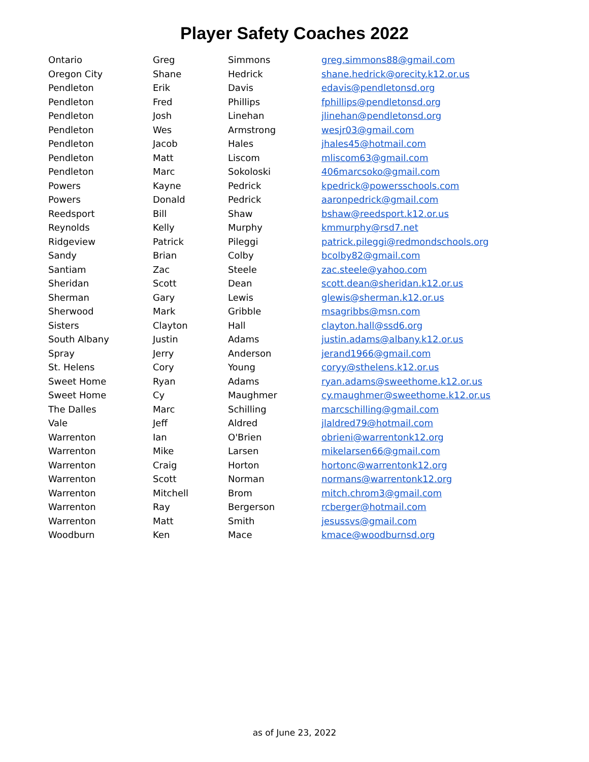Player Safety Coaches 2022
| Ontario | Greg | Simmons | greg.simmons88@gmail.com |
| Oregon City | Shane | Hedrick | shane.hedrick@orecity.k12.or.us |
| Pendleton | Erik | Davis | edavis@pendletonsd.org |
| Pendleton | Fred | Phillips | fphillips@pendletonsd.org |
| Pendleton | Josh | Linehan | jlinehan@pendletonsd.org |
| Pendleton | Wes | Armstrong | wesjr03@gmail.com |
| Pendleton | Jacob | Hales | jhales45@hotmail.com |
| Pendleton | Matt | Liscom | mliscom63@gmail.com |
| Pendleton | Marc | Sokoloski | 406marcsoko@gmail.com |
| Powers | Kayne | Pedrick | kpedrick@powersschools.com |
| Powers | Donald | Pedrick | aaronpedrick@gmail.com |
| Reedsport | Bill | Shaw | bshaw@reedsport.k12.or.us |
| Reynolds | Kelly | Murphy | kmmurphy@rsd7.net |
| Ridgeview | Patrick | Pileggi | patrick.pileggi@redmondschools.org |
| Sandy | Brian | Colby | bcolby82@gmail.com |
| Santiam | Zac | Steele | zac.steele@yahoo.com |
| Sheridan | Scott | Dean | scott.dean@sheridan.k12.or.us |
| Sherman | Gary | Lewis | glewis@sherman.k12.or.us |
| Sherwood | Mark | Gribble | msagribbs@msn.com |
| Sisters | Clayton | Hall | clayton.hall@ssd6.org |
| South Albany | Justin | Adams | justin.adams@albany.k12.or.us |
| Spray | Jerry | Anderson | jerand1966@gmail.com |
| St. Helens | Cory | Young | coryy@sthelens.k12.or.us |
| Sweet Home | Ryan | Adams | ryan.adams@sweethome.k12.or.us |
| Sweet Home | Cy | Maughmer | cy.maughmer@sweethome.k12.or.us |
| The Dalles | Marc | Schilling | marcschilling@gmail.com |
| Vale | Jeff | Aldred | jlaldred79@hotmail.com |
| Warrenton | Ian | O'Brien | obrieni@warrentonk12.org |
| Warrenton | Mike | Larsen | mikelarsen66@gmail.com |
| Warrenton | Craig | Horton | hortonc@warrentonk12.org |
| Warrenton | Scott | Norman | normans@warrentonk12.org |
| Warrenton | Mitchell | Brom | mitch.chrom3@gmail.com |
| Warrenton | Ray | Bergerson | rcberger@hotmail.com |
| Warrenton | Matt | Smith | jesussvs@gmail.com |
| Woodburn | Ken | Mace | kmace@woodburnsd.org |
as of June 23, 2022